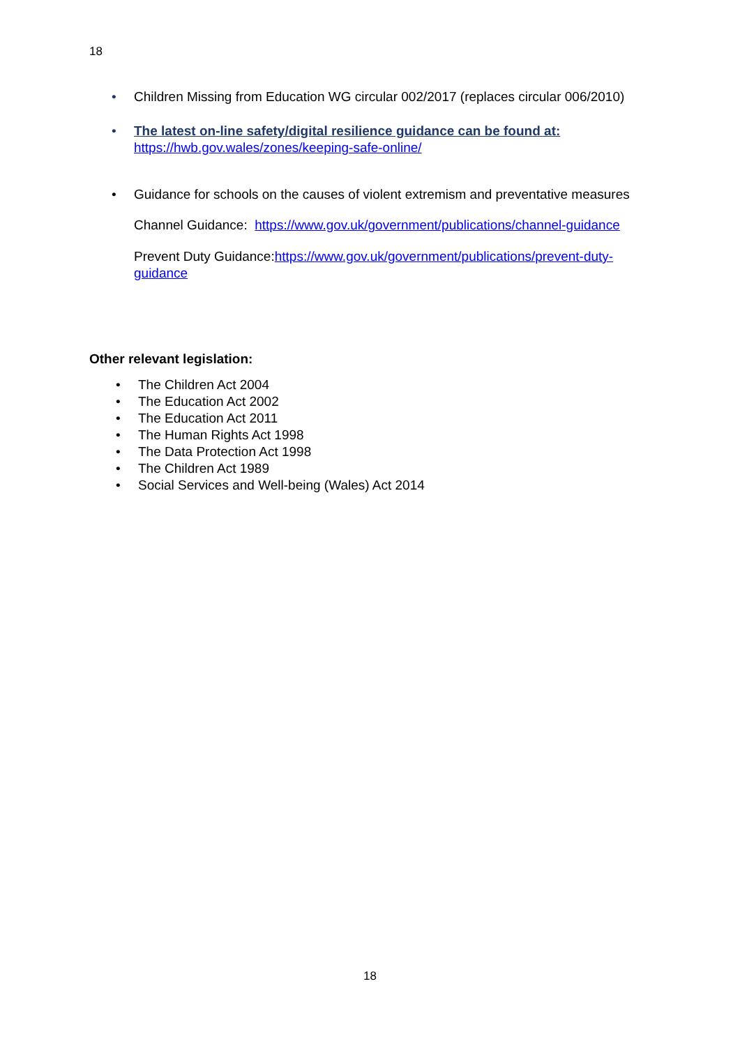18
• Children Missing from Education WG circular 002/2017 (replaces circular 006/2010)
• The latest on-line safety/digital resilience guidance can be found at:
https://hwb.gov.wales/zones/keeping-safe-online/
• Guidance for schools on the causes of violent extremism and preventative measures
Channel Guidance: https://www.gov.uk/government/publications/channel-guidance
Prevent Duty Guidance:https://www.gov.uk/government/publications/prevent-duty-guidance
Other relevant legislation:
• The Children Act 2004
• The Education Act 2002
• The Education Act 2011
• The Human Rights Act 1998
• The Data Protection Act 1998
• The Children Act 1989
• Social Services and Well-being (Wales) Act 2014
18